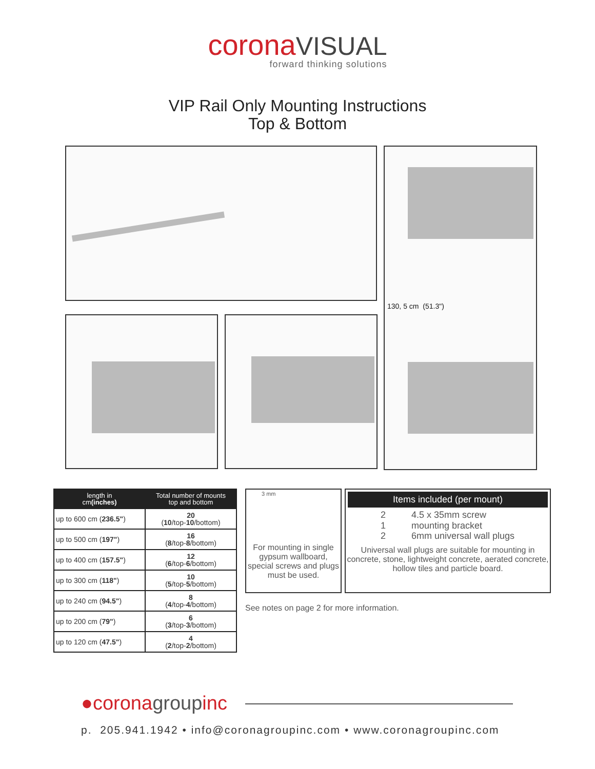corona VISUAL
forward thinking solutions
VIP Rail Only Mounting Instructions
Top & Bottom
130, 5 cm (51.3")
| length in cm (inches) | Total number of mounts top and bottom |
| --- | --- |
| up to 600 cm ( 236.5" ) | 20 ( 10 /top- 10 /bottom) |
| up to 500 cm ( 197" ) | 16 ( 8 /top- 8 /bottom) |
| up to 400 cm ( 157.5" ) | 12 ( 6 /top- 6 /bottom) |
| up to 300 cm ( 118" ) | 10 ( 5 /top- 5 /bottom) |
| up to 240 cm ( 94.5" ) | 8 ( 4 /top- 4 /bottom) |
| up to 200 cm ( 79" ) | 6 ( 3 /top- 3 /bottom) |
| up to 120 cm ( 47.5" ) | 4 ( 2 /top- 2 /bottom) |
3 mm
For mounting in single gypsum wallboard, special screws and plugs must be used.
Items included (per mount)
2 4.5 x 35mm screw
1 mounting bracket
2 6mm universal wall plugs
Universal wall plugs are suitable for mounting in concrete, stone, lightweight concrete, aerated concrete, hollow tiles and particle board.
See notes on page 2 for more information.
●corona group inc
p. 205.941.1942 • info@coronagroupinc.com • www.coronagroupinc.com